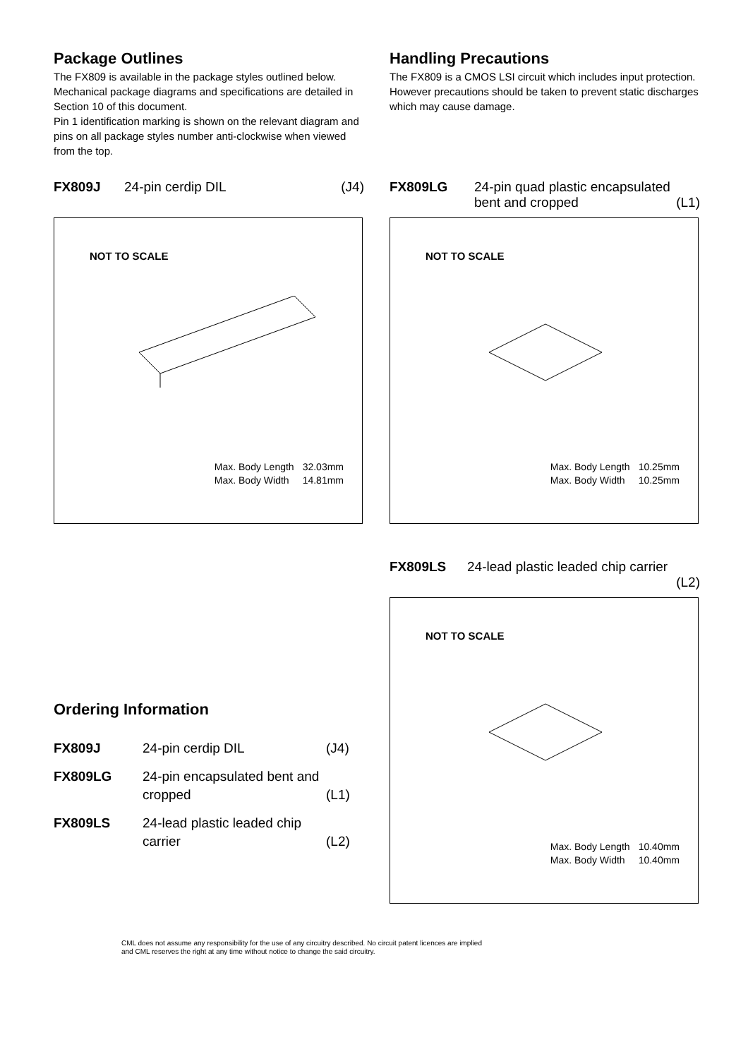Package Outlines
The FX809 is available in the package styles outlined below. Mechanical package diagrams and specifications are detailed in Section 10 of this document.
Pin 1 identification marking is shown on the relevant diagram and pins on all package styles number anti-clockwise when viewed from the top.
Handling Precautions
The FX809 is a CMOS LSI circuit which includes input protection. However precautions should be taken to prevent static discharges which may cause damage.
FX809J 24-pin cerdip DIL (J4)
NOT TO SCALE
| Max. Body Length | 32.03mm |
| Max. Body Width | 14.81mm |
FX809LG 24-pin quad plastic encapsulated bent and cropped (L1)
NOT TO SCALE
| Max. Body Length | 10.25mm |
| Max. Body Width | 10.25mm |
Ordering Information
| FX809J | 24-pin cerdip DIL | (J4) |
| FX809LG | 24-pin encapsulated bent and cropped | (L1) |
| FX809LS | 24-lead plastic leaded chip carrier | (L2) |
FX809LS 24-lead plastic leaded chip carrier
(L2)
NOT TO SCALE
| Max. Body Length | 10.40mm |
| Max. Body Width | 10.40mm |
CML does not assume any responsibility for the use of any circuitry described. No circuit patent licences are implied
and CML reserves the right at any time without notice to change the said circuitry.